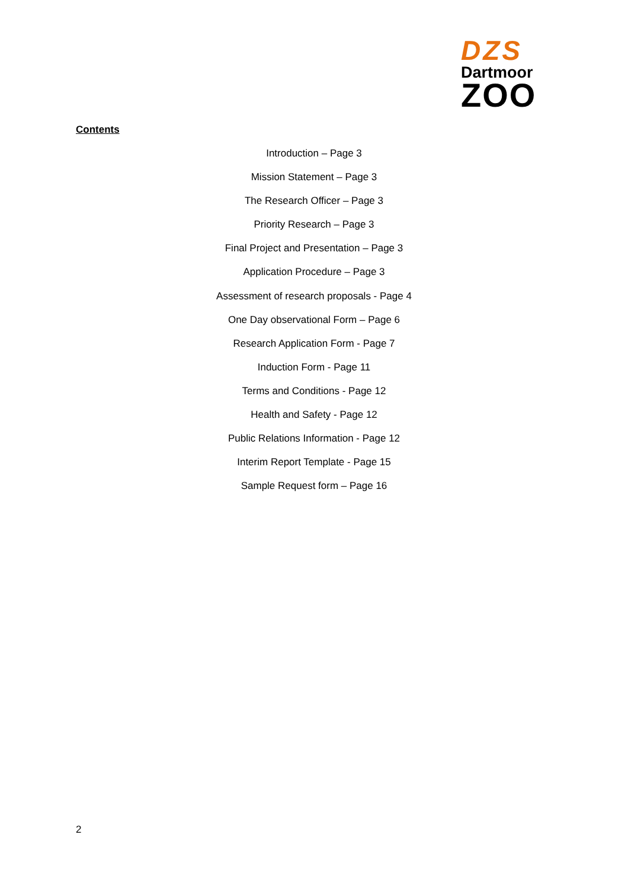DZS
Dartmoor
ZOO
Contents
Introduction – Page 3
Mission Statement – Page 3
The Research Officer – Page 3
Priority Research – Page 3
Final Project and Presentation – Page 3
Application Procedure – Page 3
Assessment of research proposals - Page 4
One Day observational Form – Page 6
Research Application Form - Page 7
Induction Form - Page 11
Terms and Conditions - Page 12
Health and Safety - Page 12
Public Relations Information - Page 12
Interim Report Template - Page 15
Sample Request form – Page 16
2